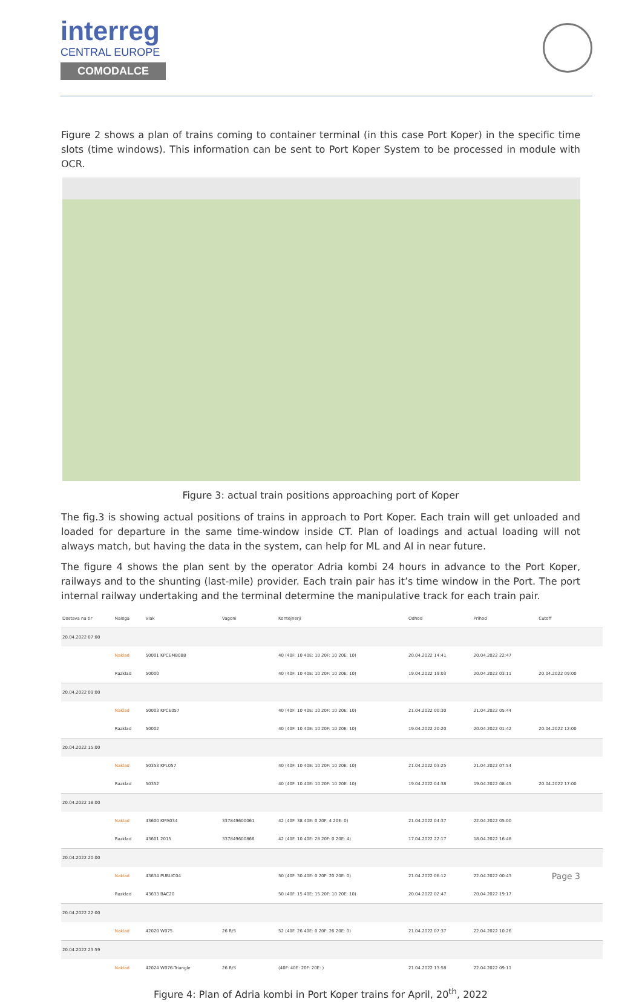interreg
CENTRAL EUROPE
COMODALCE
Figure 2 shows a plan of trains coming to container terminal (in this case Port Koper) in the specific time slots (time windows). This information can be sent to Port Koper System to be processed in module with OCR.
Figure 3: actual train positions approaching port of Koper
The fig.3 is showing actual positions of trains in approach to Port Koper. Each train will get unloaded and loaded for departure in the same time-window inside CT. Plan of loadings and actual loading will not always match, but having the data in the system, can help for ML and AI in near future.
The figure 4 shows the plan sent by the operator Adria kombi 24 hours in advance to the Port Koper, railways and to the shunting (last-mile) provider. Each train pair has it’s time window in the Port. The port internal railway undertaking and the terminal determine the manipulative track for each train pair.
| Dostava na tir | Naloga | Vlak | Vagoni | Kontejnerji | Odhod | Prihod | Cutoff |
| --- | --- | --- | --- | --- | --- | --- | --- |
| 20.04.2022 07:00 | | | | | | | |
| | Naklad | 50001 KPCEMB088 | | 40 (40F: 10 40E: 10 20F: 10 20E: 10) | 20.04.2022 14:41 | 20.04.2022 22:47 | |
| | Razklad | 50000 | | 40 (40F: 10 40E: 10 20F: 10 20E: 10) | 19.04.2022 19:03 | 20.04.2022 03:11 | 20.04.2022 09:00 |
| 20.04.2022 09:00 | | | | | | | |
| | Naklad | 50003 KPCE057 | | 40 (40F: 10 40E: 10 20F: 10 20E: 10) | 21.04.2022 00:30 | 21.04.2022 05:44 | |
| | Razklad | 50002 | | 40 (40F: 10 40E: 10 20F: 10 20E: 10) | 19.04.2022 20:20 | 20.04.2022 01:42 | 20.04.2022 12:00 |
| 20.04.2022 15:00 | | | | | | | |
| | Naklad | 50353 KPL057 | | 40 (40F: 10 40E: 10 20F: 10 20E: 10) | 21.04.2022 03:25 | 21.04.2022 07:54 | |
| | Razklad | 50352 | | 40 (40F: 10 40E: 10 20F: 10 20E: 10) | 19.04.2022 04:38 | 19.04.2022 08:45 | 20.04.2022 17:00 |
| 20.04.2022 18:00 | | | | | | | |
| | Naklad | 43600 KMS034 | 337849600061 | 42 (40F: 38 40E: 0 20F: 4 20E: 0) | 21.04.2022 04:37 | 22.04.2022 05:00 | |
| | Razklad | 43601 2015 | 337849600866 | 42 (40F: 10 40E: 28 20F: 0 20E: 4) | 17.04.2022 22:17 | 18.04.2022 16:48 | |
| 20.04.2022 20:00 | | | | | | | |
| | Naklad | 43634 PUBLIC04 | | 50 (40F: 30 40E: 0 20F: 20 20E: 0) | 21.04.2022 06:12 | 22.04.2022 00:43 | |
| | Razklad | 43633 BAC20 | | 50 (40F: 15 40E: 15 20F: 10 20E: 10) | 20.04.2022 02:47 | 20.04.2022 19:17 | |
| 20.04.2022 22:00 | | | | | | | |
| | Naklad | 42020 W075 | 26 R/S | 52 (40F: 26 40E: 0 20F: 26 20E: 0) | 21.04.2022 07:37 | 22.04.2022 10:26 | |
| 20.04.2022 23:59 | | | | | | | |
| | Naklad | 42024 W076-Triangle | 26 R/S | (40F: 40E: 20F: 20E: ) | 21.04.2022 13:58 | 22.04.2022 09:11 | |
Figure 4: Plan of Adria kombi in Port Koper trains for April, 20<sup>th</sup>, 2022
Page 3